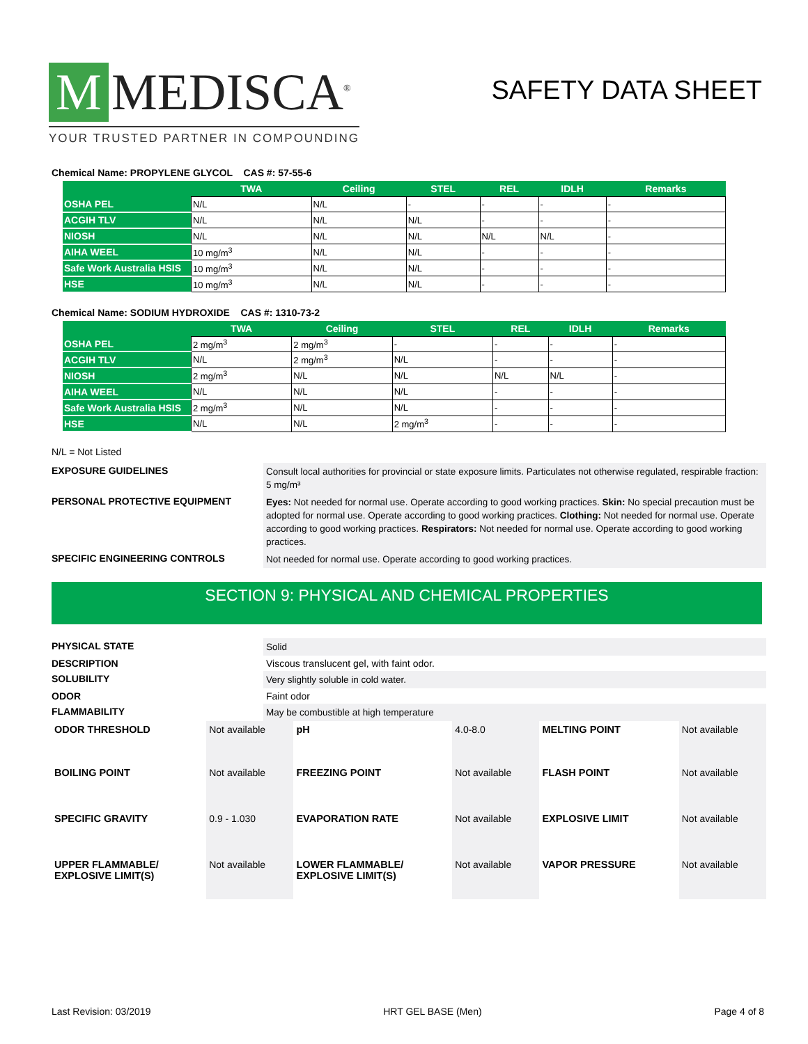M MEDISCA<sup>®</sup>
YOUR TRUSTED PARTNER IN COMPOUNDING
SAFETY DATA SHEET
Chemical Name: PROPYLENE GLYCOL CAS #: 57-55-6
| | TWA | Ceiling | STEL | REL | IDLH | Remarks |
| --- | --- | --- | --- | --- | --- | --- |
| OSHA PEL | N/L | N/L | - | - | - | - |
| ACGIH TLV | N/L | N/L | N/L | - | - | - |
| NIOSH | N/L | N/L | N/L | N/L | N/L | - |
| AIHA WEEL | 10 mg/m<sup>3</sup> | N/L | N/L | - | - | - |
| Safe Work Australia HSIS | 10 mg/m<sup>3</sup> | N/L | N/L | - | - | - |
| HSE | 10 mg/m<sup>3</sup> | N/L | N/L | - | - | - |
Chemical Name: SODIUM HYDROXIDE CAS #: 1310-73-2
| | TWA | Ceiling | STEL | REL | IDLH | Remarks |
| --- | --- | --- | --- | --- | --- | --- |
| OSHA PEL | 2 mg/m<sup>3</sup> | 2 mg/m<sup>3</sup> | - | - | - | - |
| ACGIH TLV | N/L | 2 mg/m<sup>3</sup> | N/L | - | - | - |
| NIOSH | 2 mg/m<sup>3</sup> | N/L | N/L | N/L | N/L | - |
| AIHA WEEL | N/L | N/L | N/L | - | - | - |
| Safe Work Australia HSIS | 2 mg/m<sup>3</sup> | N/L | N/L | - | - | - |
| HSE | N/L | N/L | 2 mg/m<sup>3</sup> | - | - | - |
N/L = Not Listed
| EXPOSURE GUIDELINES | Consult local authorities for provincial or state exposure limits. Particulates not otherwise regulated, respirable fraction: 5 mg/m³ |
| PERSONAL PROTECTIVE EQUIPMENT | Eyes: Not needed for normal use. Operate according to good working practices. Skin: No special precaution must be adopted for normal use. Operate according to good working practices. Clothing: Not needed for normal use. Operate according to good working practices. Respirators: Not needed for normal use. Operate according to good working practices. |
| SPECIFIC ENGINEERING CONTROLS | Not needed for normal use. Operate according to good working practices. |
SECTION 9: PHYSICAL AND CHEMICAL PROPERTIES
| PHYSICAL STATE | Solid |
| DESCRIPTION | Viscous translucent gel, with faint odor. |
| SOLUBILITY | Very slightly soluble in cold water. |
| ODOR | Faint odor |
| FLAMMABILITY | May be combustible at high temperature |
| ODOR THRESHOLD | Not available | pH | 4.0-8.0 | MELTING POINT | Not available |
| BOILING POINT | Not available | FREEZING POINT | Not available | FLASH POINT | Not available |
| SPECIFIC GRAVITY | 0.9 - 1.030 | EVAPORATION RATE | Not available | EXPLOSIVE LIMIT | Not available |
| UPPER FLAMMABLE/ EXPLOSIVE LIMIT(S) | Not available | LOWER FLAMMABLE/ EXPLOSIVE LIMIT(S) | Not available | VAPOR PRESSURE | Not available |
Last Revision: 03/2019 HRT GEL BASE (Men) Page 4 of 8